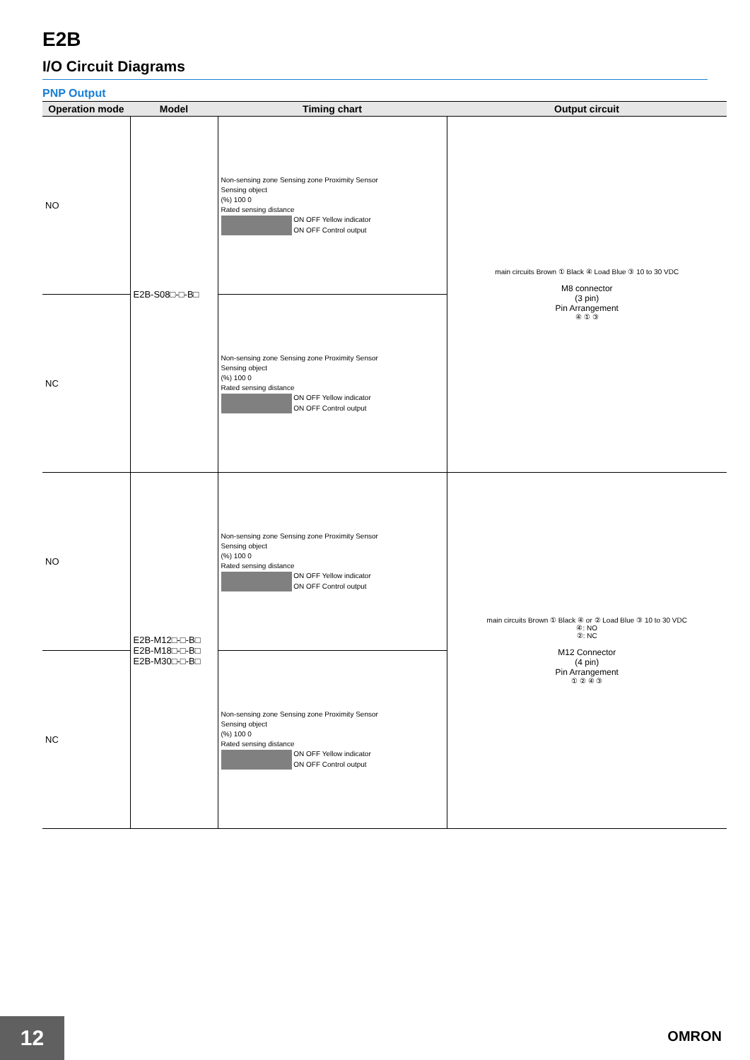E2B
I/O Circuit Diagrams
PNP Output
| Operation mode | Model | Timing chart | Output circuit |
| --- | --- | --- | --- |
| NO | E2B-S08□-□-B□ | Non-sensing zone Sensing zone Proximity Sensor Sensing object (%) 100 0 Rated sensing distance ON OFF Yellow indicator ON OFF Control output | main circuits Brown ① Black ④ Load Blue ③ 10 to 30 VDC M8 connector (3 pin) Pin Arrangement ④ ① ③ |
| NC | | Non-sensing zone Sensing zone Proximity Sensor Sensing object (%) 100 0 Rated sensing distance ON OFF Yellow indicator ON OFF Control output | |
| NO | E2B-M12□-□-B□ E2B-M18□-□-B□ E2B-M30□-□-B□ | Non-sensing zone Sensing zone Proximity Sensor Sensing object (%) 100 0 Rated sensing distance ON OFF Yellow indicator ON OFF Control output | main circuits Brown ① Black ④ or ② Load Blue ③ 10 to 30 VDC ④: NO ②: NC M12 Connector (4 pin) Pin Arrangement ① ② ④ ③ |
| NC | | Non-sensing zone Sensing zone Proximity Sensor Sensing object (%) 100 0 Rated sensing distance ON OFF Yellow indicator ON OFF Control output | |
12 OMRON